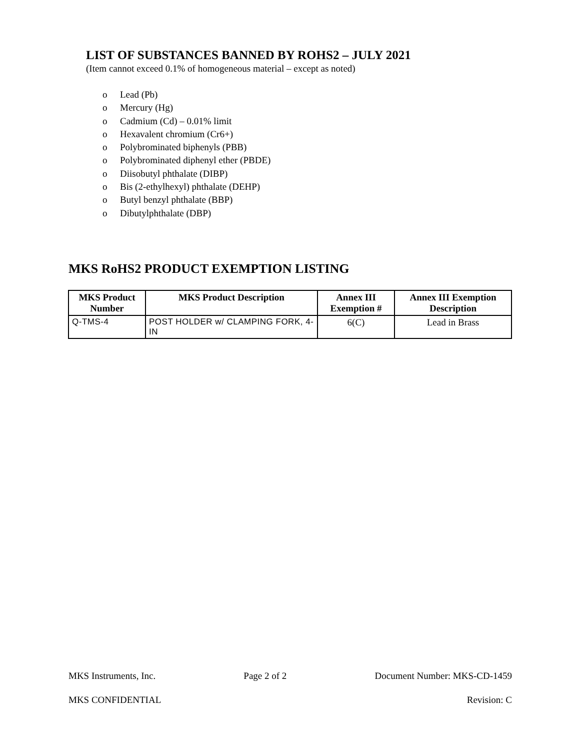LIST OF SUBSTANCES BANNED BY ROHS2 – JULY 2021
(Item cannot exceed 0.1% of homogeneous material – except as noted)
o Lead (Pb)
o Mercury (Hg)
o Cadmium (Cd) – 0.01% limit
o Hexavalent chromium (Cr6+)
o Polybrominated biphenyls (PBB)
o Polybrominated diphenyl ether (PBDE)
o Diisobutyl phthalate (DIBP)
o Bis (2-ethylhexyl) phthalate (DEHP)
o Butyl benzyl phthalate (BBP)
o Dibutylphthalate (DBP)
MKS RoHS2 PRODUCT EXEMPTION LISTING
| MKS Product Number | MKS Product Description | Annex III Exemption # | Annex III Exemption Description |
| --- | --- | --- | --- |
| Q-TMS-4 | POST HOLDER w/ CLAMPING FORK, 4-IN | 6(C) | Lead in Brass |
MKS Instruments, Inc. Page 2 of 2 Document Number: MKS-CD-1459
MKS CONFIDENTIAL Revision: C